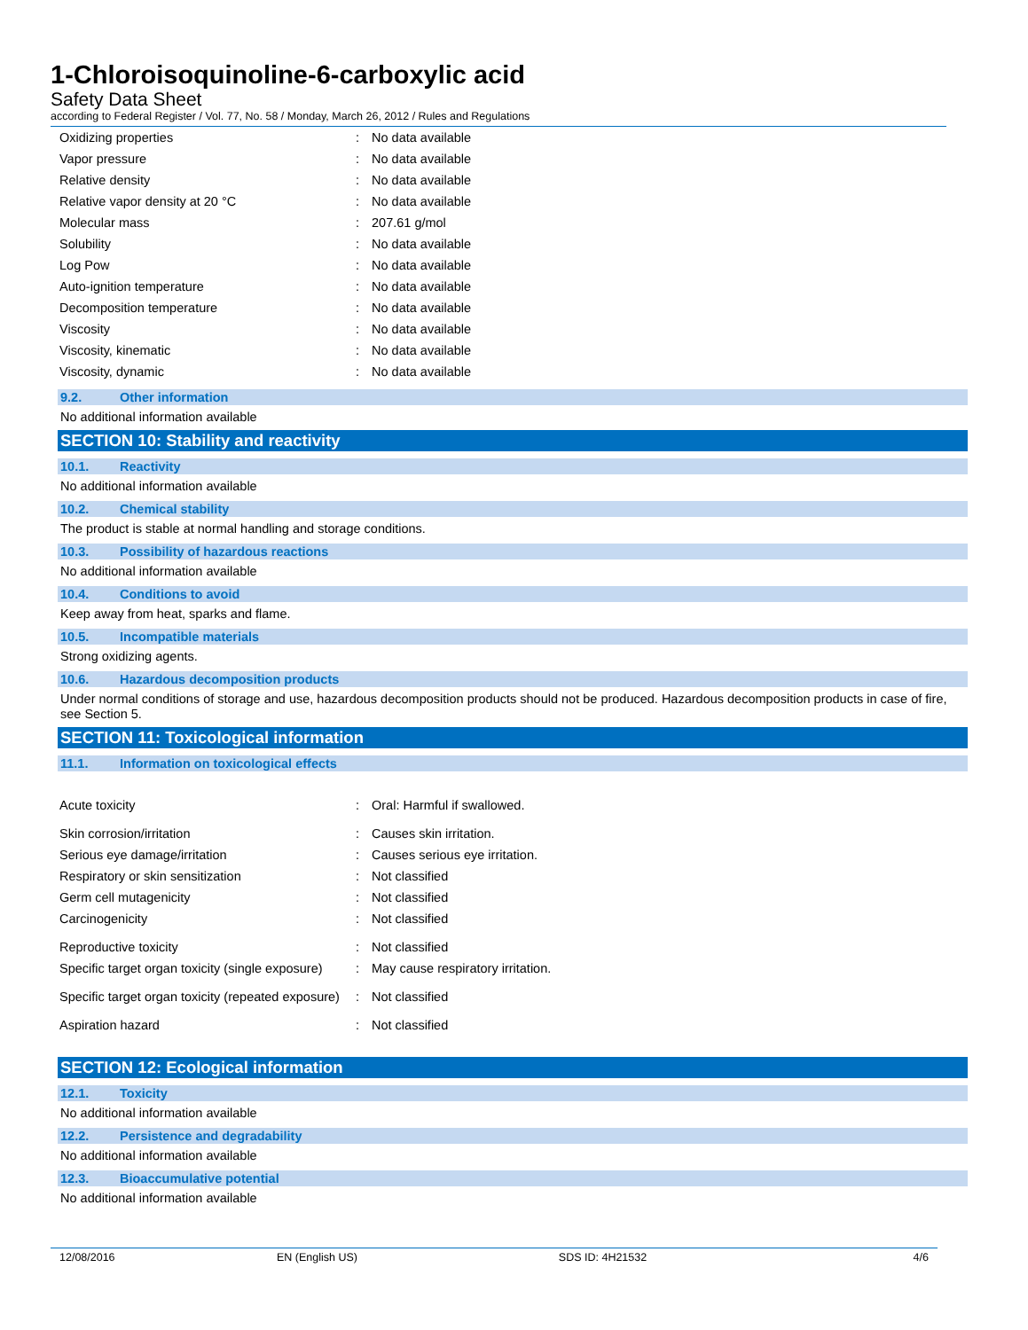1-Chloroisoquinoline-6-carboxylic acid
Safety Data Sheet
according to Federal Register / Vol. 77, No. 58 / Monday, March 26, 2012 / Rules and Regulations
| Oxidizing properties | : | No data available |
| Vapor pressure | : | No data available |
| Relative density | : | No data available |
| Relative vapor density at 20 °C | : | No data available |
| Molecular mass | : | 207.61 g/mol |
| Solubility | : | No data available |
| Log Pow | : | No data available |
| Auto-ignition temperature | : | No data available |
| Decomposition temperature | : | No data available |
| Viscosity | : | No data available |
| Viscosity, kinematic | : | No data available |
| Viscosity, dynamic | : | No data available |
9.2. Other information
No additional information available
SECTION 10: Stability and reactivity
10.1. Reactivity
No additional information available
10.2. Chemical stability
The product is stable at normal handling and storage conditions.
10.3. Possibility of hazardous reactions
No additional information available
10.4. Conditions to avoid
Keep away from heat, sparks and flame.
10.5. Incompatible materials
Strong oxidizing agents.
10.6. Hazardous decomposition products
Under normal conditions of storage and use, hazardous decomposition products should not be produced. Hazardous decomposition products in case of fire, see Section 5.
SECTION 11: Toxicological information
11.1. Information on toxicological effects
| Acute toxicity | : | Oral: Harmful if swallowed. |
| Skin corrosion/irritation | : | Causes skin irritation. |
| Serious eye damage/irritation | : | Causes serious eye irritation. |
| Respiratory or skin sensitization | : | Not classified |
| Germ cell mutagenicity | : | Not classified |
| Carcinogenicity | : | Not classified |
| Reproductive toxicity | : | Not classified |
| Specific target organ toxicity (single exposure) | : | May cause respiratory irritation. |
| Specific target organ toxicity (repeated exposure) | : | Not classified |
| Aspiration hazard | : | Not classified |
SECTION 12: Ecological information
12.1. Toxicity
No additional information available
12.2. Persistence and degradability
No additional information available
12.3. Bioaccumulative potential
No additional information available
12/08/2016 EN (English US) SDS ID: 4H21532 4/6